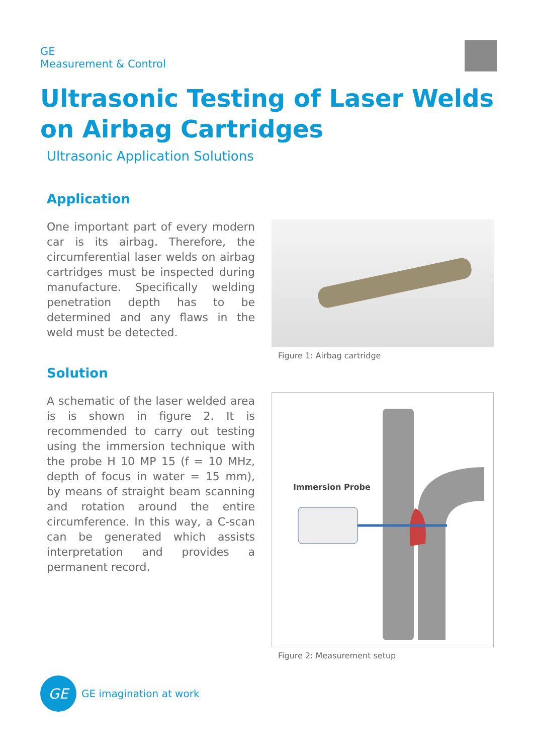GE
Measurement & Control
Ultrasonic Testing of Laser Welds
on Airbag Cartridges
Ultrasonic Application Solutions
Application
One important part of every modern car is its airbag. Therefore, the circumferential laser welds on airbag cartridges must be inspected during manufacture. Specifically welding penetration depth has to be determined and any flaws in the weld must be detected.
Solution
A schematic of the laser welded area is is shown in figure 2. It is recommended to carry out testing using the immersion technique with the probe H 10 MP 15 (f = 10 MHz, depth of focus in water = 15 mm), by means of straight beam scanning and rotation around the entire circumference. In this way, a C-scan can be generated which assists interpretation and provides a permanent record.
Figure 1: Airbag cartridge
Immersion Probe
Figure 2: Measurement setup
GE
GE imagination at work